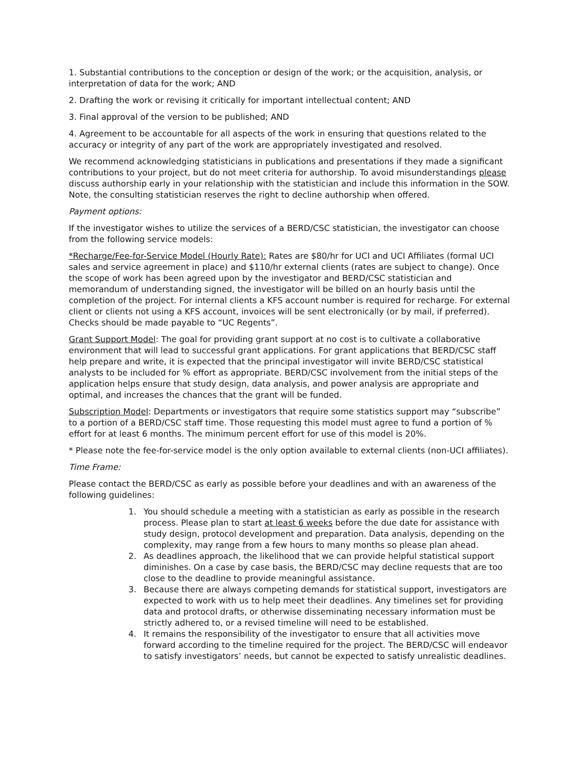1. Substantial contributions to the conception or design of the work; or the acquisition, analysis, or interpretation of data for the work; AND
2. Drafting the work or revising it critically for important intellectual content; AND
3. Final approval of the version to be published; AND
4. Agreement to be accountable for all aspects of the work in ensuring that questions related to the accuracy or integrity of any part of the work are appropriately investigated and resolved.
We recommend acknowledging statisticians in publications and presentations if they made a significant contributions to your project, but do not meet criteria for authorship. To avoid misunderstandings please discuss authorship early in your relationship with the statistician and include this information in the SOW. Note, the consulting statistician reserves the right to decline authorship when offered.
Payment options:
If the investigator wishes to utilize the services of a BERD/CSC statistician, the investigator can choose from the following service models:
*Recharge/Fee-for-Service Model (Hourly Rate): Rates are $80/hr for UCI and UCI Affiliates (formal UCI sales and service agreement in place) and $110/hr external clients (rates are subject to change). Once the scope of work has been agreed upon by the investigator and BERD/CSC statistician and memorandum of understanding signed, the investigator will be billed on an hourly basis until the completion of the project. For internal clients a KFS account number is required for recharge. For external client or clients not using a KFS account, invoices will be sent electronically (or by mail, if preferred). Checks should be made payable to “UC Regents”.
Grant Support Model: The goal for providing grant support at no cost is to cultivate a collaborative environment that will lead to successful grant applications. For grant applications that BERD/CSC staff help prepare and write, it is expected that the principal investigator will invite BERD/CSC statistical analysts to be included for % effort as appropriate. BERD/CSC involvement from the initial steps of the application helps ensure that study design, data analysis, and power analysis are appropriate and optimal, and increases the chances that the grant will be funded.
Subscription Model: Departments or investigators that require some statistics support may “subscribe” to a portion of a BERD/CSC staff time. Those requesting this model must agree to fund a portion of % effort for at least 6 months. The minimum percent effort for use of this model is 20%.
* Please note the fee-for-service model is the only option available to external clients (non-UCI affiliates).
Time Frame:
Please contact the BERD/CSC as early as possible before your deadlines and with an awareness of the following guidelines:
1. You should schedule a meeting with a statistician as early as possible in the research process. Please plan to start at least 6 weeks before the due date for assistance with study design, protocol development and preparation. Data analysis, depending on the complexity, may range from a few hours to many months so please plan ahead.
2. As deadlines approach, the likelihood that we can provide helpful statistical support diminishes. On a case by case basis, the BERD/CSC may decline requests that are too close to the deadline to provide meaningful assistance.
3. Because there are always competing demands for statistical support, investigators are expected to work with us to help meet their deadlines. Any timelines set for providing data and protocol drafts, or otherwise disseminating necessary information must be strictly adhered to, or a revised timeline will need to be established.
4. It remains the responsibility of the investigator to ensure that all activities move forward according to the timeline required for the project. The BERD/CSC will endeavor to satisfy investigators’ needs, but cannot be expected to satisfy unrealistic deadlines.